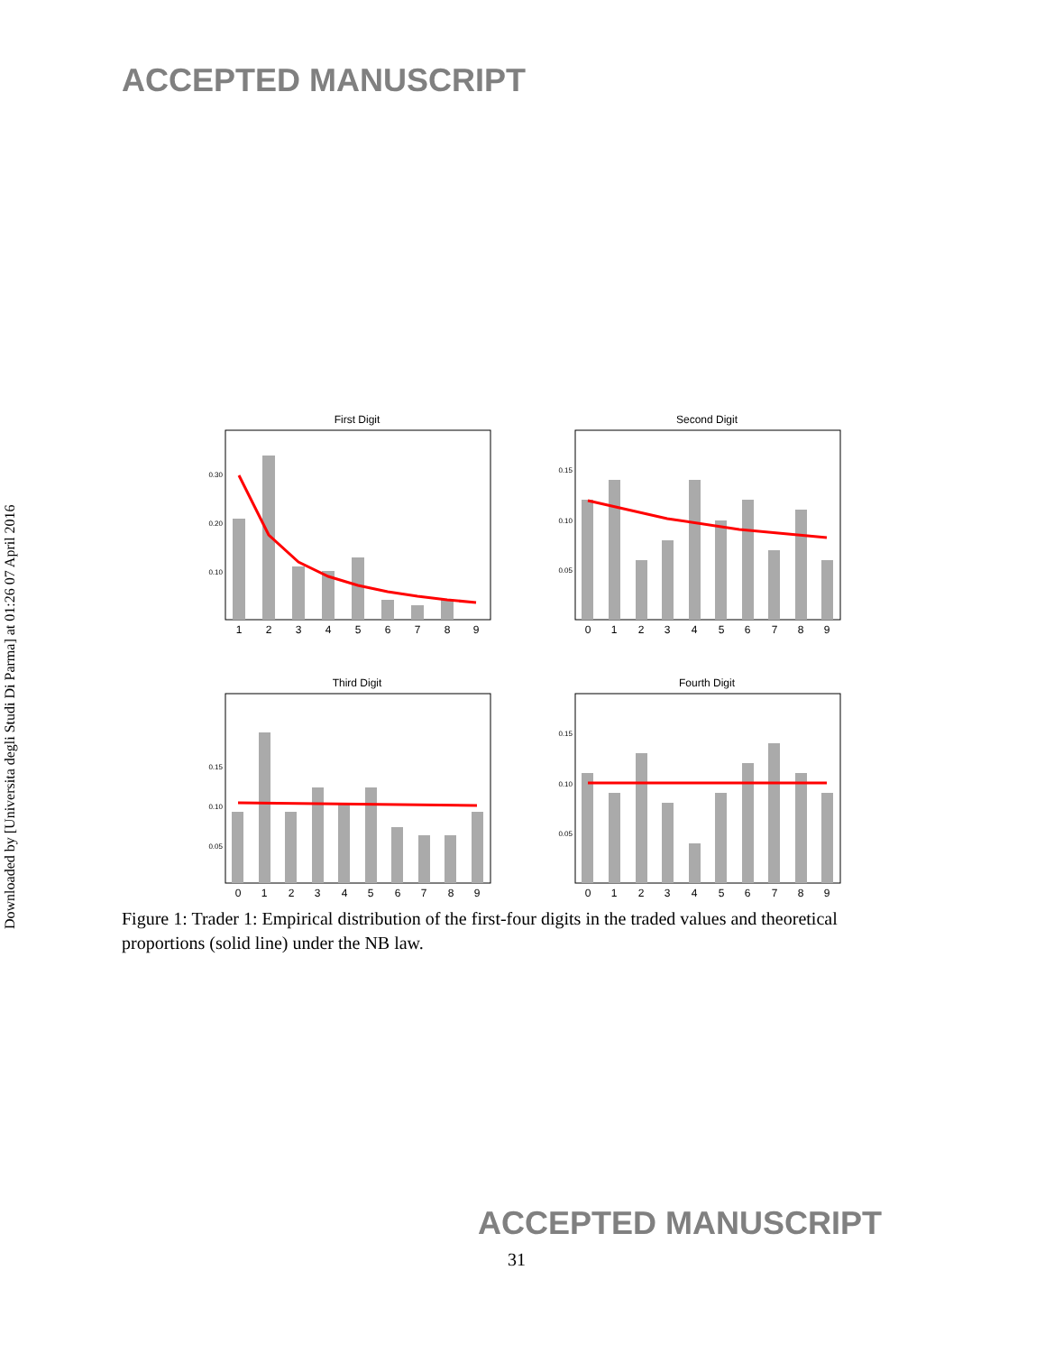ACCEPTED MANUSCRIPT
Downloaded by [Universita degli Studi Di Parma] at 01:26 07 April 2016
First Digit
0.30
0.20
0.10
1
2
3
4
5
6
7
8
9
Second Digit
0.15
0.10
0.05
0
1
2
3
4
5
6
7
8
9
Third Digit
0.15
0.10
0.05
0
1
2
3
4
5
6
7
8
9
Fourth Digit
0.15
0.10
0.05
0
1
2
3
4
5
6
7
8
9
Figure 1: Trader 1: Empirical distribution of the first-four digits in the traded values and theoretical proportions (solid line) under the NB law.
ACCEPTED MANUSCRIPT
31